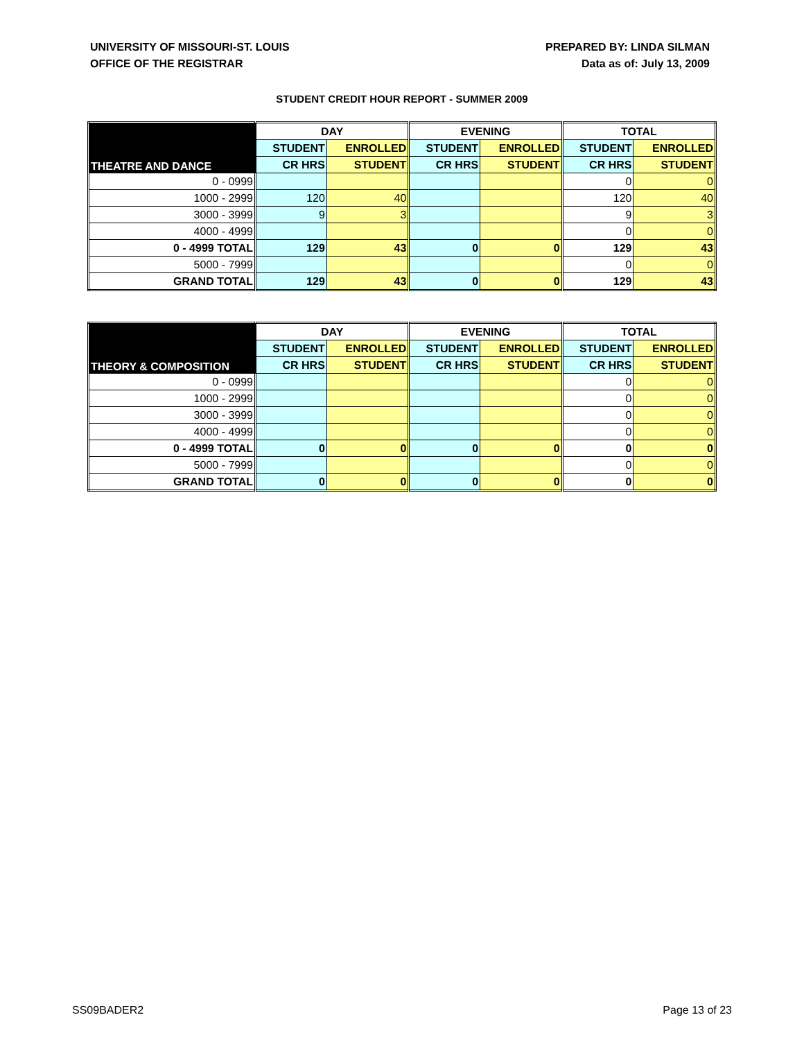UNIVERSITY OF MISSOURI-ST. LOUIS
OFFICE OF THE REGISTRAR
PREPARED BY: LINDA SILMAN
Data as of: July 13, 2009
STUDENT CREDIT HOUR REPORT - SUMMER 2009
| THEATRE AND DANCE | DAY | | EVENING | | TOTAL | |
| --- | --- | --- | --- | --- | --- | --- |
| | STUDENT | ENROLLED | STUDENT | ENROLLED | STUDENT | ENROLLED |
| | CR HRS | STUDENT | CR HRS | STUDENT | CR HRS | STUDENT |
| 0 - 0999 | | | | | 0 | 0 |
| 1000 - 2999 | 120 | 40 | | | 120 | 40 |
| 3000 - 3999 | 9 | 3 | | | 9 | 3 |
| 4000 - 4999 | | | | | 0 | 0 |
| 0 - 4999 TOTAL | 129 | 43 | 0 | 0 | 129 | 43 |
| 5000 - 7999 | | | | | 0 | 0 |
| GRAND TOTAL | 129 | 43 | 0 | 0 | 129 | 43 |
| THEORY & COMPOSITION | DAY | | EVENING | | TOTAL | |
| --- | --- | --- | --- | --- | --- | --- |
| | STUDENT | ENROLLED | STUDENT | ENROLLED | STUDENT | ENROLLED |
| | CR HRS | STUDENT | CR HRS | STUDENT | CR HRS | STUDENT |
| 0 - 0999 | | | | | 0 | 0 |
| 1000 - 2999 | | | | | 0 | 0 |
| 3000 - 3999 | | | | | 0 | 0 |
| 4000 - 4999 | | | | | 0 | 0 |
| 0 - 4999 TOTAL | 0 | 0 | 0 | 0 | 0 | 0 |
| 5000 - 7999 | | | | | 0 | 0 |
| GRAND TOTAL | 0 | 0 | 0 | 0 | 0 | 0 |
SS09BADER2 Page 13 of 23